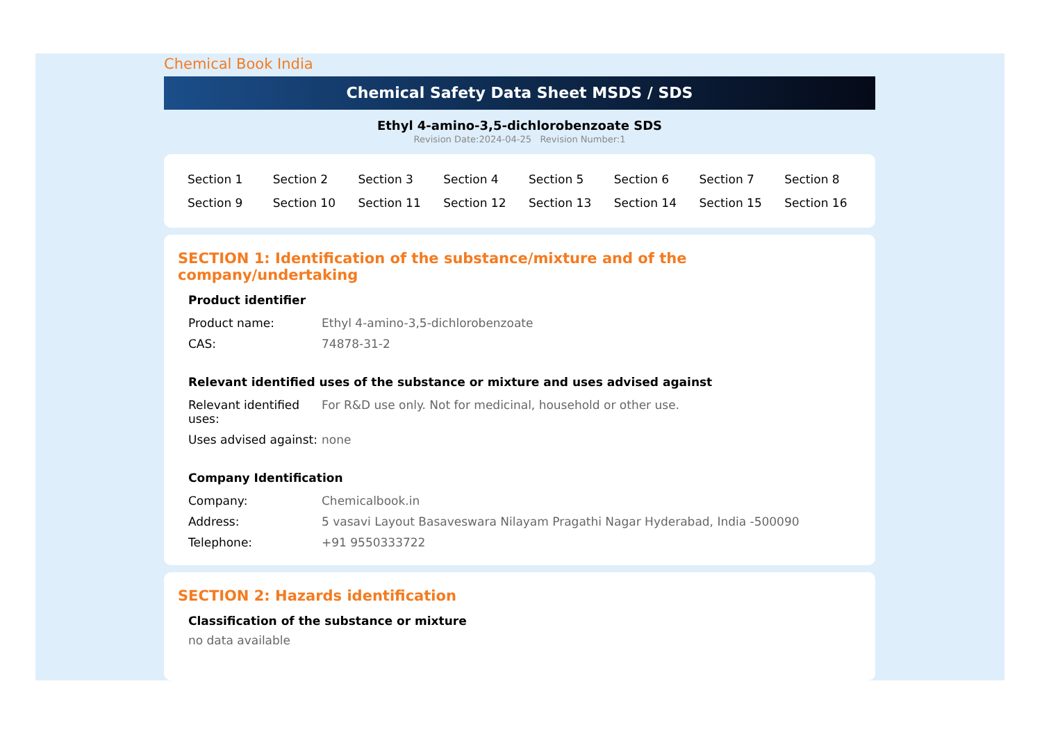Chemical Book India
Chemical Safety Data Sheet MSDS / SDS
Ethyl 4-amino-3,5-dichlorobenzoate SDS
Revision Date:2024-04-25 Revision Number:1
| Section 1 | Section 2 | Section 3 | Section 4 | Section 5 | Section 6 | Section 7 | Section 8 |
| Section 9 | Section 10 | Section 11 | Section 12 | Section 13 | Section 14 | Section 15 | Section 16 |
SECTION 1: Identification of the substance/mixture and of the company/undertaking
Product identifier
| Product name: | Ethyl 4-amino-3,5-dichlorobenzoate |
| CAS: | 74878-31-2 |
Relevant identified uses of the substance or mixture and uses advised against
| Relevant identified uses: | For R&D use only. Not for medicinal, household or other use. |
| Uses advised against: | none |
Company Identification
| Company: | Chemicalbook.in |
| Address: | 5 vasavi Layout Basaveswara Nilayam Pragathi Nagar Hyderabad, India -500090 |
| Telephone: | +91 9550333722 |
SECTION 2: Hazards identification
Classification of the substance or mixture
no data available